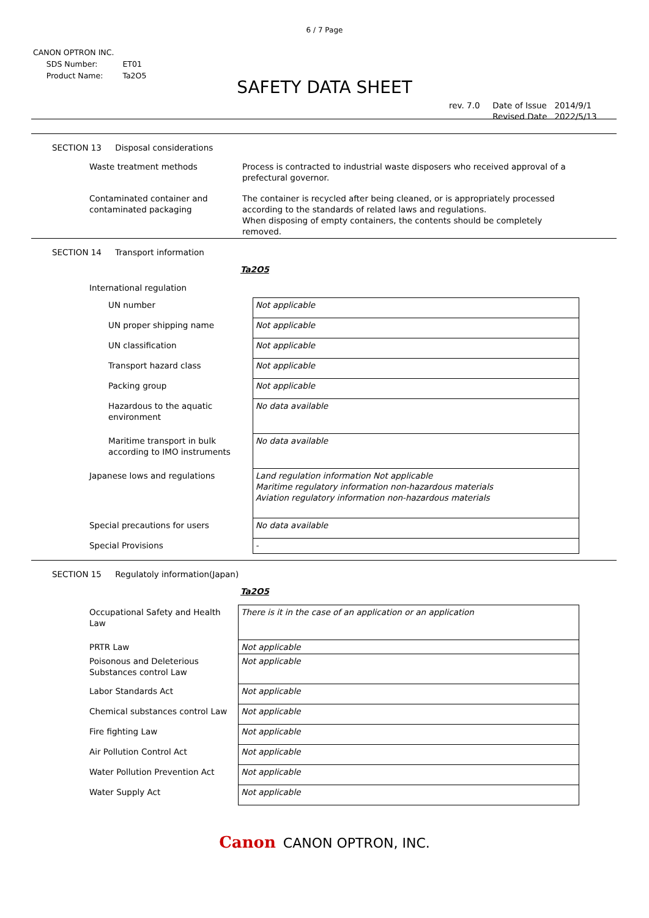6 / 7 Page
CANON OPTRON INC.
| SDS Number: | ET01 |
| Product Name: | Ta2O5 |
SAFETY DATA SHEET
| rev. 7.0 | Date of Issue | 2014/9/1 |
| | Revised Date | 2022/5/13 |
SECTION 13 Disposal considerations
| Waste treatment methods | Process is contracted to industrial waste disposers who received approval of a prefectural governor. |
| Contaminated container and contaminated packaging | The container is recycled after being cleaned, or is appropriately processed according to the standards of related laws and regulations. When disposing of empty containers, the contents should be completely removed. |
SECTION 14 Transport information
Ta2O5
International regulation
| UN number | Not applicable |
| UN proper shipping name | Not applicable |
| UN classification | Not applicable |
| Transport hazard class | Not applicable |
| Packing group | Not applicable |
| Hazardous to the aquatic environment | No data available |
| Maritime transport in bulk according to IMO instruments | No data available |
| Japanese lows and regulations | Land regulation information Not applicable Maritime regulatory information non-hazardous materials Aviation regulatory information non-hazardous materials |
| Special precautions for users | No data available |
| Special Provisions | - |
SECTION 15 Regulatoly information(Japan)
Ta2O5
| Occupational Safety and Health Law | There is it in the case of an application or an application |
| PRTR Law | Not applicable |
| Poisonous and Deleterious Substances control Law | Not applicable |
| Labor Standards Act | Not applicable |
| Chemical substances control Law | Not applicable |
| Fire fighting Law | Not applicable |
| Air Pollution Control Act | Not applicable |
| Water Pollution Prevention Act | Not applicable |
| Water Supply Act | Not applicable |
Canon CANON OPTRON, INC.